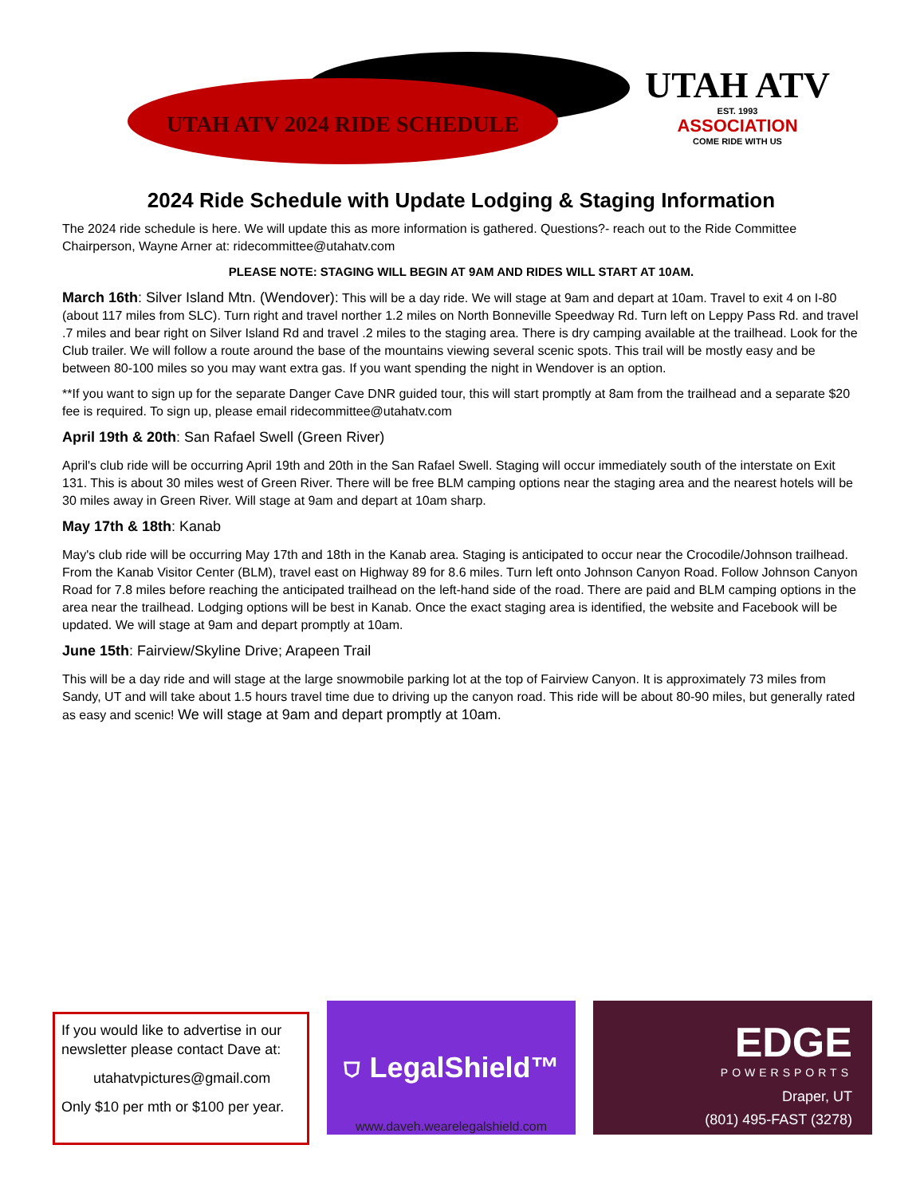UTAH ATV 2024 RIDE SCHEDULE
UTAH ATV
EST. 1993
ASSOCIATION
COME RIDE WITH US
2024 Ride Schedule with Update Lodging & Staging Information
The 2024 ride schedule is here. We will update this as more information is gathered. Questions?- reach out to the Ride Committee Chairperson, Wayne Arner at: ridecommittee@utahatv.com
PLEASE NOTE: STAGING WILL BEGIN AT 9AM AND RIDES WILL START AT 10AM.
March 16th: Silver Island Mtn. (Wendover): This will be a day ride. We will stage at 9am and depart at 10am. Travel to exit 4 on I-80 (about 117 miles from SLC). Turn right and travel norther 1.2 miles on North Bonneville Speedway Rd. Turn left on Leppy Pass Rd. and travel .7 miles and bear right on Silver Island Rd and travel .2 miles to the staging area. There is dry camping available at the trailhead. Look for the Club trailer. We will follow a route around the base of the mountains viewing several scenic spots. This trail will be mostly easy and be between 80-100 miles so you may want extra gas. If you want spending the night in Wendover is an option.
**If you want to sign up for the separate Danger Cave DNR guided tour, this will start promptly at 8am from the trailhead and a separate $20 fee is required. To sign up, please email ridecommittee@utahatv.com
April 19th & 20th: San Rafael Swell (Green River)
April's club ride will be occurring April 19th and 20th in the San Rafael Swell. Staging will occur immediately south of the interstate on Exit 131. This is about 30 miles west of Green River. There will be free BLM camping options near the staging area and the nearest hotels will be 30 miles away in Green River. Will stage at 9am and depart at 10am sharp.
May 17th & 18th: Kanab
May's club ride will be occurring May 17th and 18th in the Kanab area. Staging is anticipated to occur near the Crocodile/Johnson trailhead. From the Kanab Visitor Center (BLM), travel east on Highway 89 for 8.6 miles. Turn left onto Johnson Canyon Road. Follow Johnson Canyon Road for 7.8 miles before reaching the anticipated trailhead on the left-hand side of the road. There are paid and BLM camping options in the area near the trailhead. Lodging options will be best in Kanab. Once the exact staging area is identified, the website and Facebook will be updated. We will stage at 9am and depart promptly at 10am.
June 15th: Fairview/Skyline Drive; Arapeen Trail
This will be a day ride and will stage at the large snowmobile parking lot at the top of Fairview Canyon. It is approximately 73 miles from Sandy, UT and will take about 1.5 hours travel time due to driving up the canyon road. This ride will be about 80-90 miles, but generally rated as easy and scenic! We will stage at 9am and depart promptly at 10am.
If you would like to advertise in our newsletter please contact Dave at:
utahatvpictures@gmail.com
Only $10 per mth or $100 per year.
⛉ LegalShield™
www.daveh.wearelegalshield.com
EDGE
POWERSPORTS
Draper, UT
(801) 495-FAST (3278)